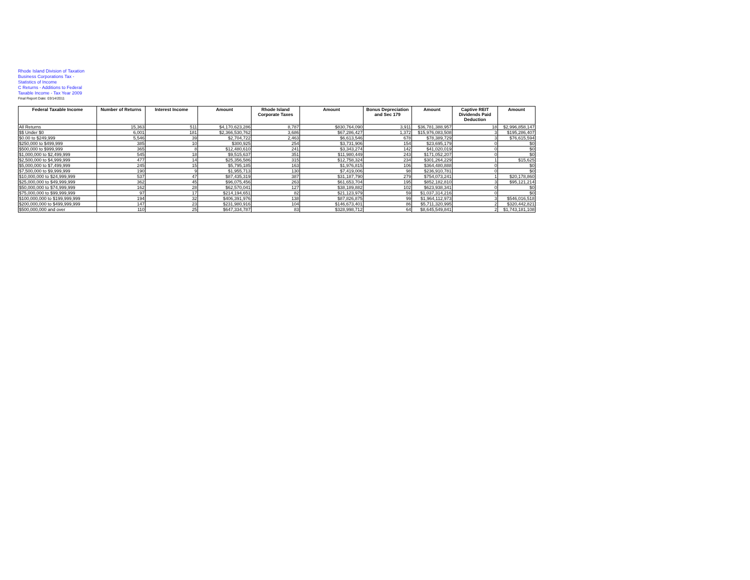Rhode Island Division of Taxation
Business Corporations Tax -
Statistics of Income
C Returns - Additions to Federal
Taxable Income - Tax Year 2009
Final Report Date: 03/14/2011
| Federal Taxable Income | Number of Returns | Interest Income | Amount | Rhode Island Corporate Taxes | Amount | Bonus Depreciation and Sec 179 | Amount | Captive REIT Dividends Paid Deduction | Amount |
| --- | --- | --- | --- | --- | --- | --- | --- | --- | --- |
| All Returns | 15,363 | 511 | $4,170,623,286 | 8,787 | $830,764,090 | 3,911 | $36,781,388,957 | 18 | $2,996,858,147 |
| $$ Under $0 | 6,001 | 181 | $2,366,530,762 | 3,686 | $67,286,427 | 1,372 | $15,976,083,508 | 3 | $195,286,407 |
| $0.00 to $249,999 | 5,546 | 39 | $2,704,722 | 2,463 | $6,613,546 | 678 | $78,389,729 | 3 | $76,615,594 |
| $250,000 to $499,999 | 385 | 10 | $300,925 | 254 | $3,731,906 | 154 | $23,695,179 | 0 | $0 |
| $500,000 to $999,999 | 365 | 8 | $12,480,610 | 241 | $3,343,274 | 142 | $41,020,019 | 0 | $0 |
| $1,000,000 to $2,499,999 | 545 | 18 | $9,515,637 | 351 | $11,980,449 | 243 | $171,052,207 | 0 | $0 |
| $2,500,000 to $4,999,999 | 477 | 14 | $25,356,586 | 315 | $12,758,324 | 234 | $301,264,229 | 1 | $15,625 |
| $5,000,000 to $7,499,999 | 245 | 15 | $5,795,185 | 163 | $1,976,815 | 106 | $364,480,888 | 0 | $0 |
| $7,500,000 to $9,999,999 | 190 | 9 | $1,955,713 | 130 | $7,419,006 | 98 | $236,910,781 | 0 | $0 |
| $10,000,000 to $24,999,999 | 537 | 47 | $87,435,319 | 387 | $31,187,790 | 279 | $754,073,241 | 1 | $20,178,860 |
| $25,000,000 to $49,999,999 | 362 | 45 | $96,075,456 | 263 | $61,653,704 | 195 | $852,182,810 | 3 | $95,121,214 |
| $50,000,000 to $74,999,999 | 162 | 28 | $62,570,041 | 127 | $38,189,882 | 102 | $623,938,341 | 0 | $0 |
| $75,000,000 to $99,999,999 | 97 | 17 | $214,194,651 | 82 | $21,123,979 | 59 | $1,037,314,216 | 0 | $0 |
| $100,000,000 to $199,999,999 | 194 | 32 | $406,391,976 | 138 | $87,826,875 | 99 | $1,964,112,973 | 3 | $546,016,518 |
| $200,000,000 to $499,999,999 | 147 | 23 | $231,980,916 | 104 | $146,673,401 | 86 | $5,711,320,995 | 2 | $320,442,821 |
| $500,000,000 and over | 110 | 25 | $647,334,787 | 83 | $328,998,712 | 64 | $8,645,549,841 | 2 | $1,743,181,108 |